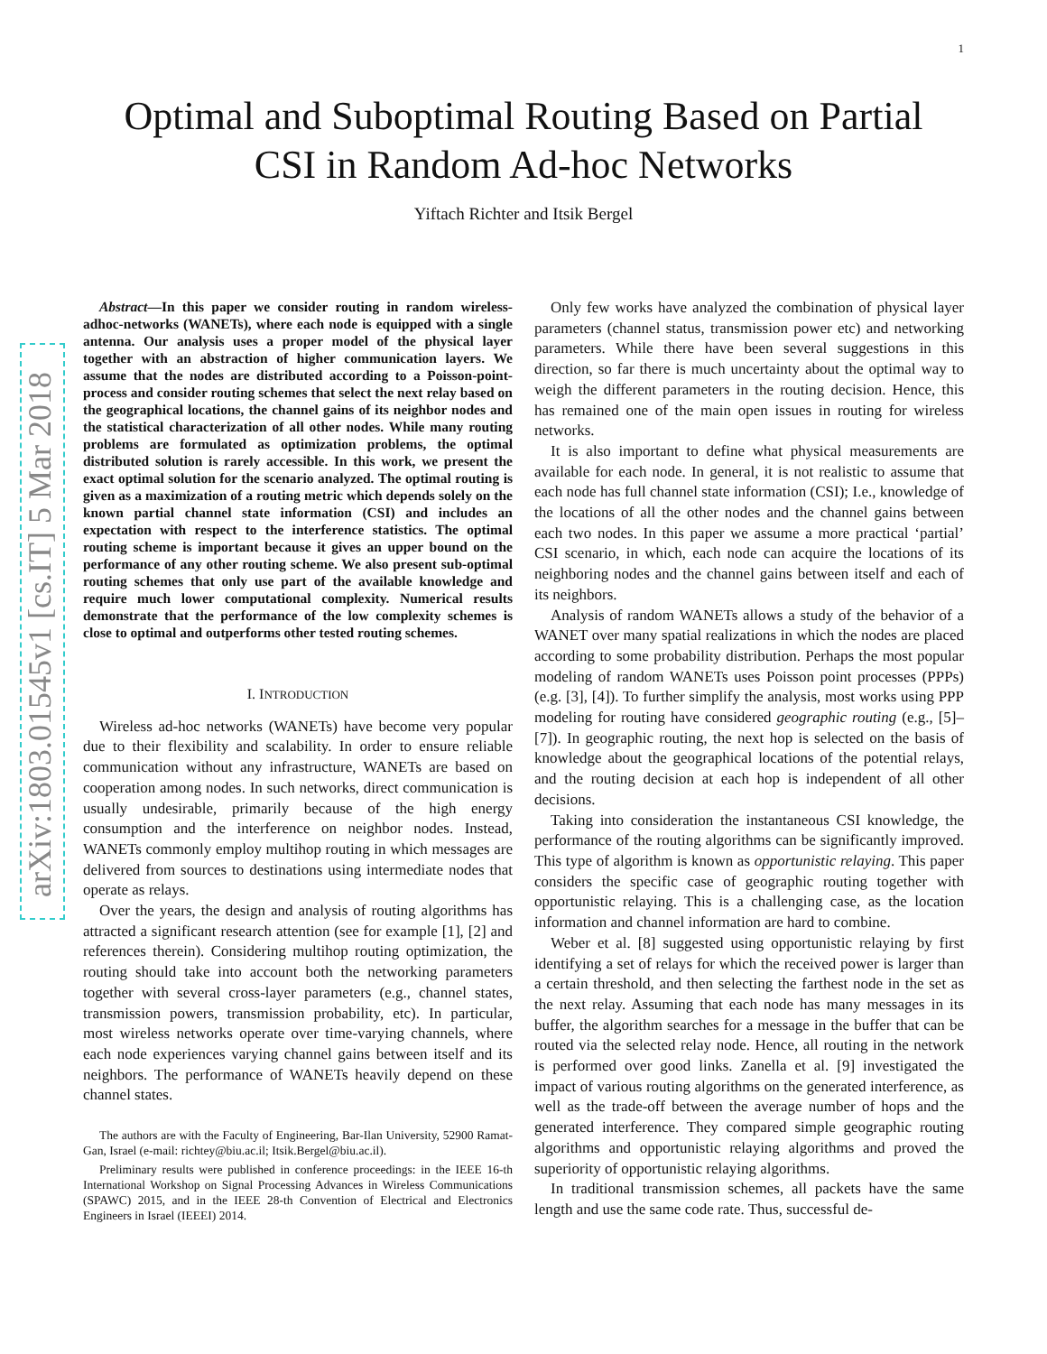1
Optimal and Suboptimal Routing Based on Partial CSI in Random Ad-hoc Networks
Yiftach Richter and Itsik Bergel
arXiv:1803.01545v1 [cs.IT] 5 Mar 2018
Abstract—In this paper we consider routing in random wireless-adhoc-networks (WANETs), where each node is equipped with a single antenna. Our analysis uses a proper model of the physical layer together with an abstraction of higher communication layers. We assume that the nodes are distributed according to a Poisson-point-process and consider routing schemes that select the next relay based on the geographical locations, the channel gains of its neighbor nodes and the statistical characterization of all other nodes. While many routing problems are formulated as optimization problems, the optimal distributed solution is rarely accessible. In this work, we present the exact optimal solution for the scenario analyzed. The optimal routing is given as a maximization of a routing metric which depends solely on the known partial channel state information (CSI) and includes an expectation with respect to the interference statistics. The optimal routing scheme is important because it gives an upper bound on the performance of any other routing scheme. We also present sub-optimal routing schemes that only use part of the available knowledge and require much lower computational complexity. Numerical results demonstrate that the performance of the low complexity schemes is close to optimal and outperforms other tested routing schemes.
I. INTRODUCTION
Wireless ad-hoc networks (WANETs) have become very popular due to their flexibility and scalability. In order to ensure reliable communication without any infrastructure, WANETs are based on cooperation among nodes. In such networks, direct communication is usually undesirable, primarily because of the high energy consumption and the interference on neighbor nodes. Instead, WANETs commonly employ multihop routing in which messages are delivered from sources to destinations using intermediate nodes that operate as relays.
Over the years, the design and analysis of routing algorithms has attracted a significant research attention (see for example [1], [2] and references therein). Considering multihop routing optimization, the routing should take into account both the networking parameters together with several cross-layer parameters (e.g., channel states, transmission powers, transmission probability, etc). In particular, most wireless networks operate over time-varying channels, where each node experiences varying channel gains between itself and its neighbors. The performance of WANETs heavily depend on these channel states.
The authors are with the Faculty of Engineering, Bar-Ilan University, 52900 Ramat-Gan, Israel (e-mail: richtey@biu.ac.il; Itsik.Bergel@biu.ac.il).
Preliminary results were published in conference proceedings: in the IEEE 16-th International Workshop on Signal Processing Advances in Wireless Communications (SPAWC) 2015, and in the IEEE 28-th Convention of Electrical and Electronics Engineers in Israel (IEEEI) 2014.
Only few works have analyzed the combination of physical layer parameters (channel status, transmission power etc) and networking parameters. While there have been several suggestions in this direction, so far there is much uncertainty about the optimal way to weigh the different parameters in the routing decision. Hence, this has remained one of the main open issues in routing for wireless networks.
It is also important to define what physical measurements are available for each node. In general, it is not realistic to assume that each node has full channel state information (CSI); I.e., knowledge of the locations of all the other nodes and the channel gains between each two nodes. In this paper we assume a more practical ‘partial’ CSI scenario, in which, each node can acquire the locations of its neighboring nodes and the channel gains between itself and each of its neighbors.
Analysis of random WANETs allows a study of the behavior of a WANET over many spatial realizations in which the nodes are placed according to some probability distribution. Perhaps the most popular modeling of random WANETs uses Poisson point processes (PPPs) (e.g. [3], [4]). To further simplify the analysis, most works using PPP modeling for routing have considered geographic routing (e.g., [5]–[7]). In geographic routing, the next hop is selected on the basis of knowledge about the geographical locations of the potential relays, and the routing decision at each hop is independent of all other decisions.
Taking into consideration the instantaneous CSI knowledge, the performance of the routing algorithms can be significantly improved. This type of algorithm is known as opportunistic relaying. This paper considers the specific case of geographic routing together with opportunistic relaying. This is a challenging case, as the location information and channel information are hard to combine.
Weber et al. [8] suggested using opportunistic relaying by first identifying a set of relays for which the received power is larger than a certain threshold, and then selecting the farthest node in the set as the next relay. Assuming that each node has many messages in its buffer, the algorithm searches for a message in the buffer that can be routed via the selected relay node. Hence, all routing in the network is performed over good links. Zanella et al. [9] investigated the impact of various routing algorithms on the generated interference, as well as the trade-off between the average number of hops and the generated interference. They compared simple geographic routing algorithms and opportunistic relaying algorithms and proved the superiority of opportunistic relaying algorithms.
In traditional transmission schemes, all packets have the same length and use the same code rate. Thus, successful de-